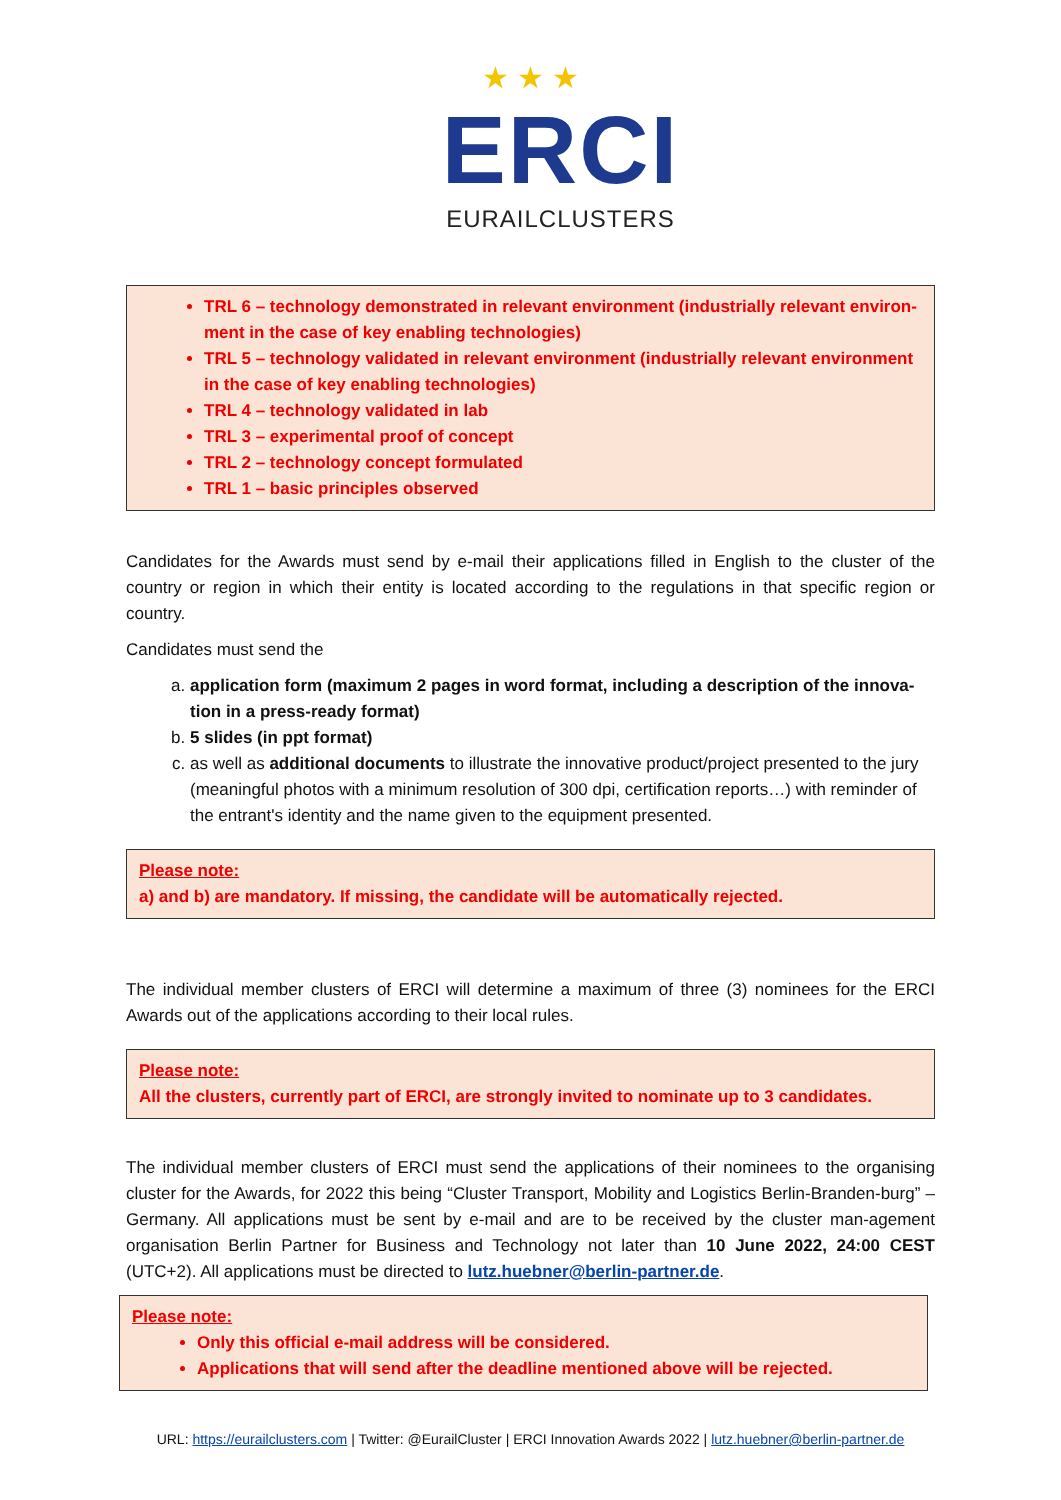★ ★ ★
ERCI
EURAILCLUSTERS
TRL 6 – technology demonstrated in relevant environment (industrially relevant environ-ment in the case of key enabling technologies)
TRL 5 – technology validated in relevant environment (industrially relevant environment in the case of key enabling technologies)
TRL 4 – technology validated in lab
TRL 3 – experimental proof of concept
TRL 2 – technology concept formulated
TRL 1 – basic principles observed
Candidates for the Awards must send by e-mail their applications filled in English to the cluster of the country or region in which their entity is located according to the regulations in that specific region or country.
Candidates must send the
a. application form (maximum 2 pages in word format, including a description of the innova-tion in a press-ready format)
b. 5 slides (in ppt format)
c. as well as additional documents to illustrate the innovative product/project presented to the jury (meaningful photos with a minimum resolution of 300 dpi, certification reports…) with reminder of the entrant's identity and the name given to the equipment presented.
Please note:
a) and b) are mandatory. If missing, the candidate will be automatically rejected.
The individual member clusters of ERCI will determine a maximum of three (3) nominees for the ERCI Awards out of the applications according to their local rules.
Please note:
All the clusters, currently part of ERCI, are strongly invited to nominate up to 3 candidates.
The individual member clusters of ERCI must send the applications of their nominees to the organising cluster for the Awards, for 2022 this being “Cluster Transport, Mobility and Logistics Berlin-Branden-burg” – Germany. All applications must be sent by e-mail and are to be received by the cluster man-agement organisation Berlin Partner for Business and Technology not later than 10 June 2022, 24:00 CEST (UTC+2). All applications must be directed to lutz.huebner@berlin-partner.de.
Please note:
Only this official e-mail address will be considered.
Applications that will send after the deadline mentioned above will be rejected.
URL: https://eurailclusters.com | Twitter: @EurailCluster | ERCI Innovation Awards 2022 | lutz.huebner@berlin-partner.de